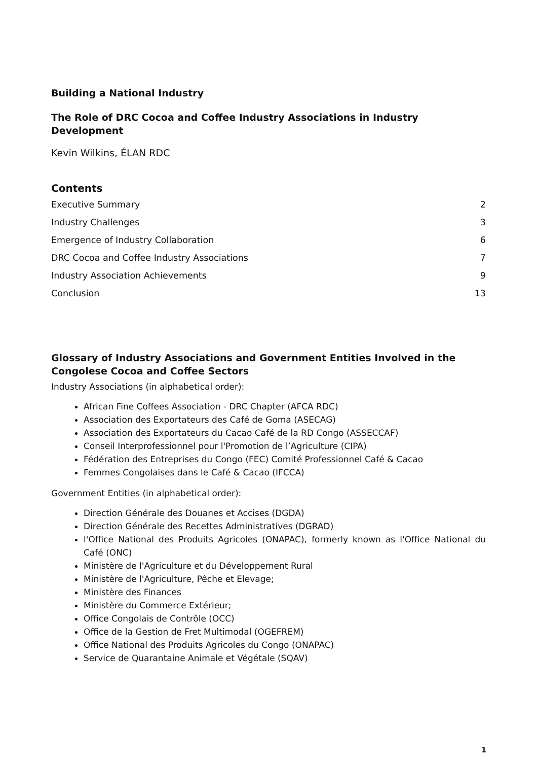Building a National Industry
The Role of DRC Cocoa and Coffee Industry Associations in Industry Development
Kevin Wilkins, ÉLAN RDC
Contents
Executive Summary 2
Industry Challenges 3
Emergence of Industry Collaboration 6
DRC Cocoa and Coffee Industry Associations 7
Industry Association Achievements 9
Conclusion 13
Glossary of Industry Associations and Government Entities Involved in the Congolese Cocoa and Coffee Sectors
Industry Associations (in alphabetical order):
African Fine Coffees Association - DRC Chapter (AFCA RDC)
Association des Exportateurs des Café de Goma (ASECAG)
Association des Exportateurs du Cacao Café de la RD Congo (ASSECCAF)
Conseil Interprofessionnel pour l'Promotion de l’Agriculture (CIPA)
Fédération des Entreprises du Congo (FEC) Comité Professionnel Café & Cacao
Femmes Congolaises dans le Café & Cacao (IFCCA)
Government Entities (in alphabetical order):
Direction Générale des Douanes et Accises (DGDA)
Direction Générale des Recettes Administratives (DGRAD)
l'Office National des Produits Agricoles (ONAPAC), formerly known as l'Office National du Café (ONC)
Ministère de l'Agriculture et du Développement Rural
Ministère de l'Agriculture, Pêche et Elevage;
Ministère des Finances
Ministère du Commerce Extérieur;
Office Congolais de Contrôle (OCC)
Office de la Gestion de Fret Multimodal (OGEFREM)
Office National des Produits Agricoles du Congo (ONAPAC)
Service de Quarantaine Animale et Végétale (SQAV)
1